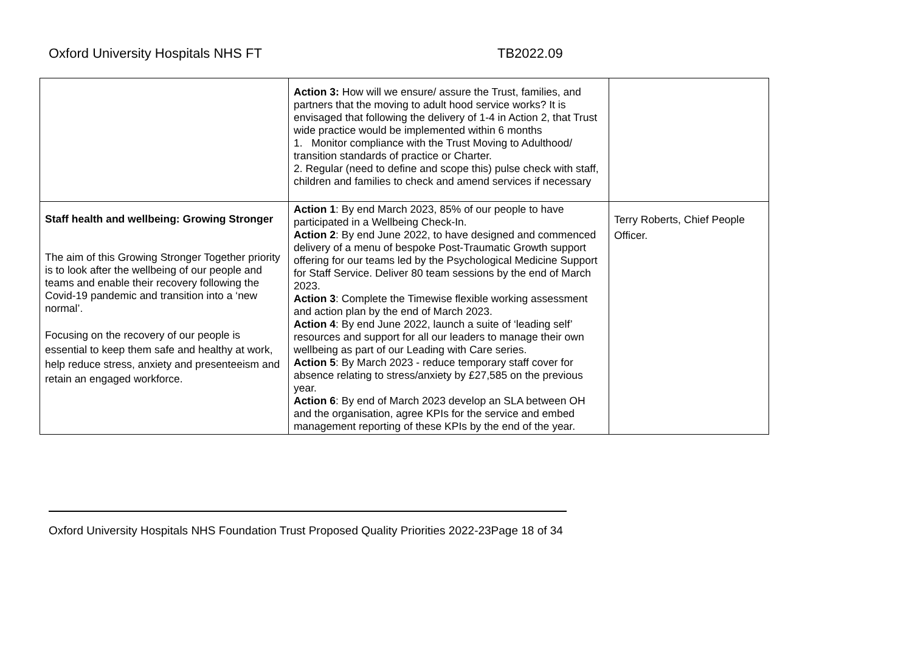Oxford University Hospitals NHS FT TB2022.09
| | Action 3: How will we ensure/ assure the Trust, families, and partners that the moving to adult hood service works? It is envisaged that following the delivery of 1-4 in Action 2, that Trust wide practice would be implemented within 6 months 1. Monitor compliance with the Trust Moving to Adulthood/ transition standards of practice or Charter. 2. Regular (need to define and scope this) pulse check with staff, children and families to check and amend services if necessary | |
| Staff health and wellbeing: Growing Stronger The aim of this Growing Stronger Together priority is to look after the wellbeing of our people and teams and enable their recovery following the Covid-19 pandemic and transition into a ‘new normal’. Focusing on the recovery of our people is essential to keep them safe and healthy at work, help reduce stress, anxiety and presenteeism and retain an engaged workforce. | Action 1 : By end March 2023, 85% of our people to have participated in a Wellbeing Check-In. Action 2 : By end June 2022, to have designed and commenced delivery of a menu of bespoke Post-Traumatic Growth support offering for our teams led by the Psychological Medicine Support for Staff Service. Deliver 80 team sessions by the end of March 2023. Action 3 : Complete the Timewise flexible working assessment and action plan by the end of March 2023. Action 4 : By end June 2022, launch a suite of ‘leading self’ resources and support for all our leaders to manage their own wellbeing as part of our Leading with Care series. Action 5 : By March 2023 - reduce temporary staff cover for absence relating to stress/anxiety by £27,585 on the previous year. Action 6 : By end of March 2023 develop an SLA between OH and the organisation, agree KPIs for the service and embed management reporting of these KPIs by the end of the year. | Terry Roberts, Chief People Officer. |
Oxford University Hospitals NHS Foundation Trust Proposed Quality Priorities 2022-23Page 18 of 34